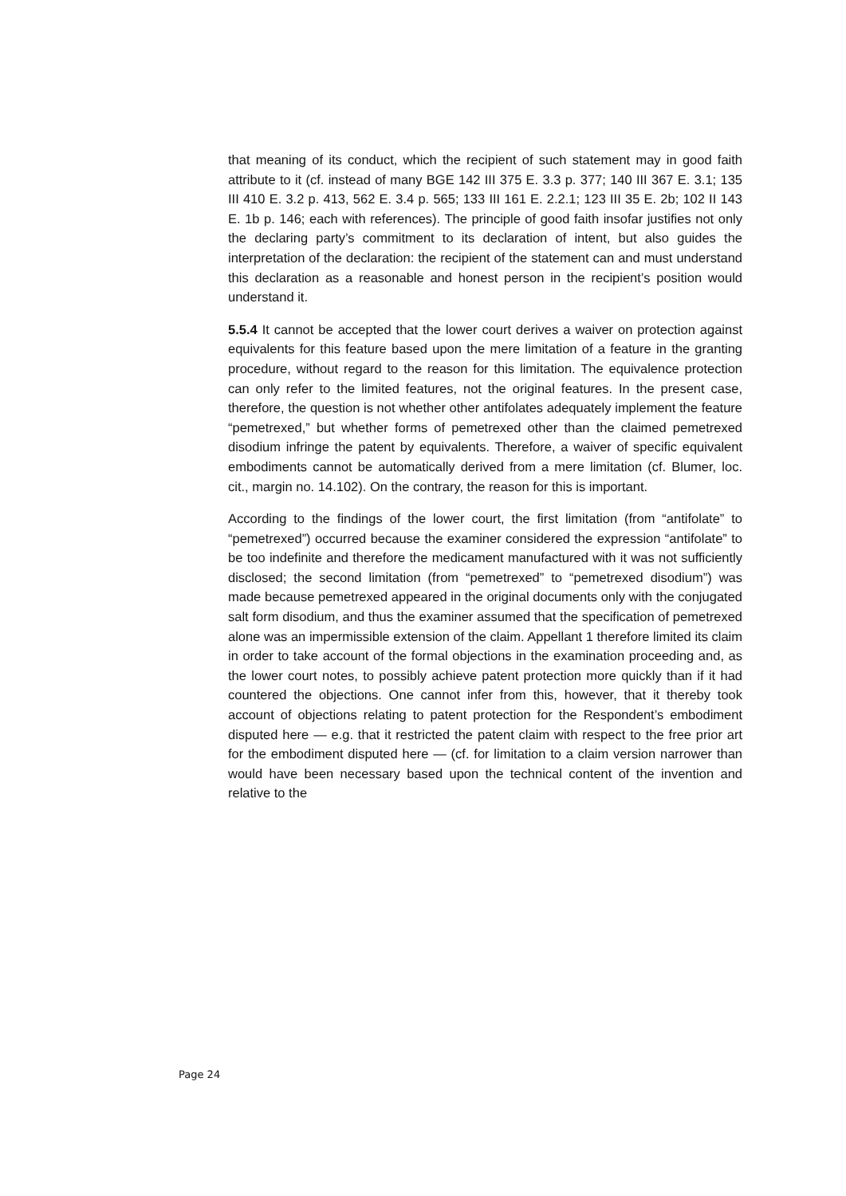that meaning of its conduct, which the recipient of such statement may in good faith attribute to it (cf. instead of many BGE 142 III 375 E. 3.3 p. 377; 140 III 367 E. 3.1; 135 III 410 E. 3.2 p. 413, 562 E. 3.4 p. 565; 133 III 161 E. 2.2.1; 123 III 35 E. 2b; 102 II 143 E. 1b p. 146; each with references). The principle of good faith insofar justifies not only the declaring party’s commitment to its declaration of intent, but also guides the interpretation of the declaration: the recipient of the statement can and must understand this declaration as a reasonable and honest person in the recipient’s position would understand it.
5.5.4 It cannot be accepted that the lower court derives a waiver on protection against equivalents for this feature based upon the mere limitation of a feature in the granting procedure, without regard to the reason for this limitation. The equivalence protection can only refer to the limited features, not the original features. In the present case, therefore, the question is not whether other antifolates adequately implement the feature “pemetrexed,” but whether forms of pemetrexed other than the claimed pemetrexed disodium infringe the patent by equivalents. Therefore, a waiver of specific equivalent embodiments cannot be automatically derived from a mere limitation (cf. Blumer, loc. cit., margin no. 14.102). On the contrary, the reason for this is important.
According to the findings of the lower court, the first limitation (from “antifolate” to “pemetrexed”) occurred because the examiner considered the expression “antifolate” to be too indefinite and therefore the medicament manufactured with it was not sufficiently disclosed; the second limitation (from “pemetrexed” to “pemetrexed disodium”) was made because pemetrexed appeared in the original documents only with the conjugated salt form disodium, and thus the examiner assumed that the specification of pemetrexed alone was an impermissible extension of the claim. Appellant 1 therefore limited its claim in order to take account of the formal objections in the examination proceeding and, as the lower court notes, to possibly achieve patent protection more quickly than if it had countered the objections. One cannot infer from this, however, that it thereby took account of objections relating to patent protection for the Respondent’s embodiment disputed here — e.g. that it restricted the patent claim with respect to the free prior art for the embodiment disputed here — (cf. for limitation to a claim version narrower than would have been necessary based upon the technical content of the invention and relative to the
Page 24